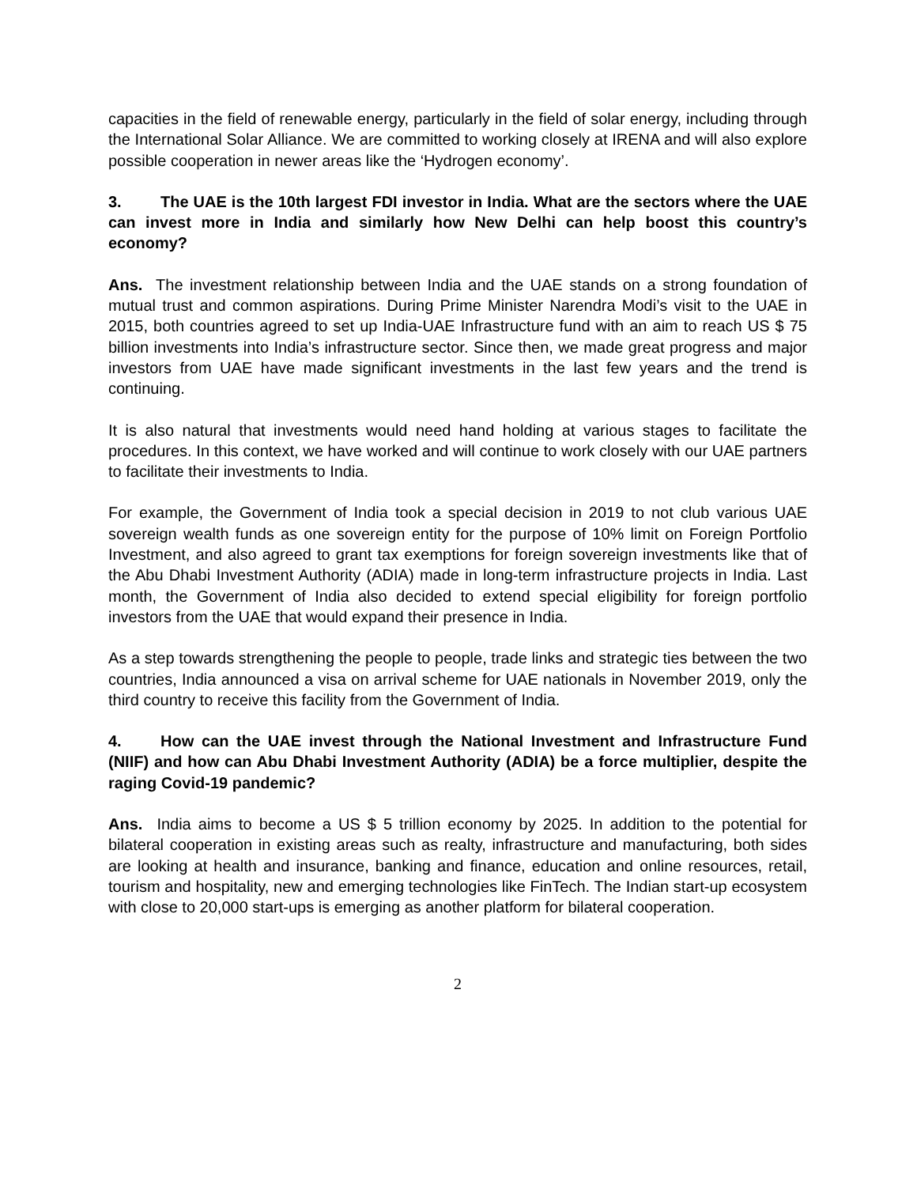capacities in the field of renewable energy, particularly in the field of solar energy, including through the International Solar Alliance. We are committed to working closely at IRENA and will also explore possible cooperation in newer areas like the ‘Hydrogen economy’.
3. The UAE is the 10th largest FDI investor in India. What are the sectors where the UAE can invest more in India and similarly how New Delhi can help boost this country’s economy?
Ans. The investment relationship between India and the UAE stands on a strong foundation of mutual trust and common aspirations. During Prime Minister Narendra Modi’s visit to the UAE in 2015, both countries agreed to set up India-UAE Infrastructure fund with an aim to reach US $ 75 billion investments into India’s infrastructure sector. Since then, we made great progress and major investors from UAE have made significant investments in the last few years and the trend is continuing.
It is also natural that investments would need hand holding at various stages to facilitate the procedures. In this context, we have worked and will continue to work closely with our UAE partners to facilitate their investments to India.
For example, the Government of India took a special decision in 2019 to not club various UAE sovereign wealth funds as one sovereign entity for the purpose of 10% limit on Foreign Portfolio Investment, and also agreed to grant tax exemptions for foreign sovereign investments like that of the Abu Dhabi Investment Authority (ADIA) made in long-term infrastructure projects in India. Last month, the Government of India also decided to extend special eligibility for foreign portfolio investors from the UAE that would expand their presence in India.
As a step towards strengthening the people to people, trade links and strategic ties between the two countries, India announced a visa on arrival scheme for UAE nationals in November 2019, only the third country to receive this facility from the Government of India.
4. How can the UAE invest through the National Investment and Infrastructure Fund (NIIF) and how can Abu Dhabi Investment Authority (ADIA) be a force multiplier, despite the raging Covid-19 pandemic?
Ans. India aims to become a US $ 5 trillion economy by 2025. In addition to the potential for bilateral cooperation in existing areas such as realty, infrastructure and manufacturing, both sides are looking at health and insurance, banking and finance, education and online resources, retail, tourism and hospitality, new and emerging technologies like FinTech. The Indian start-up ecosystem with close to 20,000 start-ups is emerging as another platform for bilateral cooperation.
2